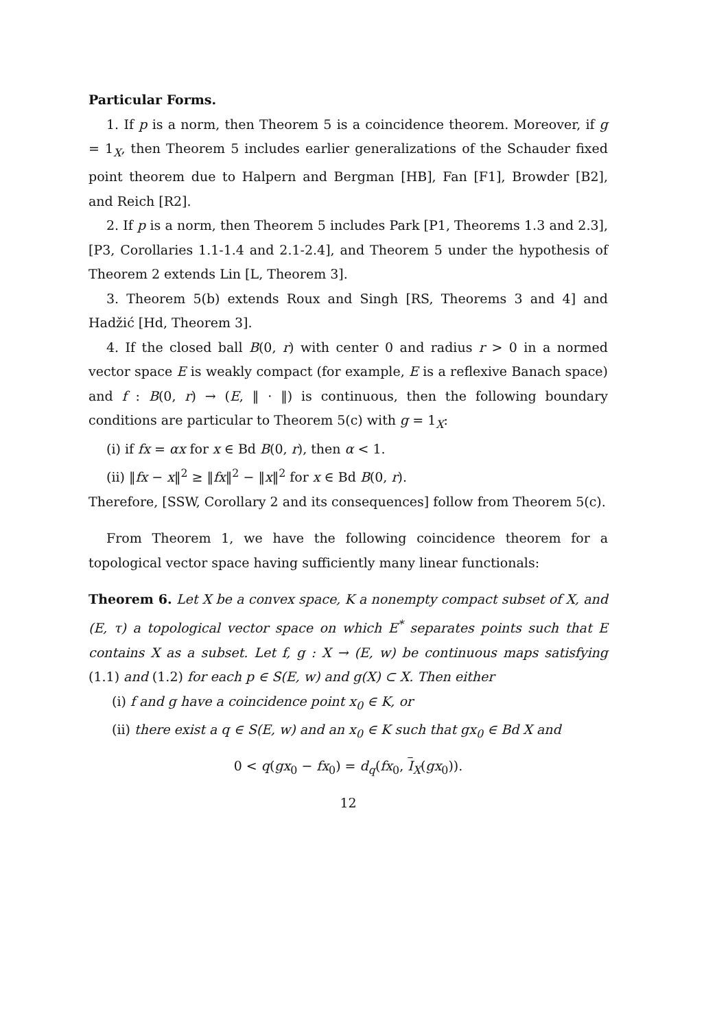Particular Forms.
1. If p is a norm, then Theorem 5 is a coincidence theorem. Moreover, if g = 1<sub>X</sub>, then Theorem 5 includes earlier generalizations of the Schauder fixed point theorem due to Halpern and Bergman [HB], Fan [F1], Browder [B2], and Reich [R2].
2. If p is a norm, then Theorem 5 includes Park [P1, Theorems 1.3 and 2.3], [P3, Corollaries 1.1-1.4 and 2.1-2.4], and Theorem 5 under the hypothesis of Theorem 2 extends Lin [L, Theorem 3].
3. Theorem 5(b) extends Roux and Singh [RS, Theorems 3 and 4] and Hadžić [Hd, Theorem 3].
4. If the closed ball B(0, r) with center 0 and radius r > 0 in a normed vector space E is weakly compact (for example, E is a reflexive Banach space) and f : B(0, r) → (E, ‖ · ‖) is continuous, then the following boundary conditions are particular to Theorem 5(c) with g = 1<sub>X</sub>:
(i) if fx = αx for x ∈ Bd B(0, r), then α < 1.
(ii) ‖fx − x‖<sup>2</sup> ≥ ‖fx‖<sup>2</sup> − ‖x‖<sup>2</sup> for x ∈ Bd B(0, r).
Therefore, [SSW, Corollary 2 and its consequences] follow from Theorem 5(c).
From Theorem 1, we have the following coincidence theorem for a topological vector space having sufficiently many linear functionals:
Theorem 6. Let X be a convex space, K a nonempty compact subset of X, and (E, τ) a topological vector space on which E<sup>*</sup> separates points such that E contains X as a subset. Let f, g : X → (E, w) be continuous maps satisfying (1.1) and (1.2) for each p ∈ S(E, w) and g(X) ⊂ X. Then either
(i) f and g have a coincidence point x<sub>0</sub> ∈ K, or
(ii) there exist a q ∈ S(E, w) and an x<sub>0</sub> ∈ K such that gx<sub>0</sub> ∈ Bd X and
0 < q(gx<sub>0</sub> − fx<sub>0</sub>) = d<sub>q</sub>(fx<sub>0</sub>, I<sub>X</sub>(gx<sub>0</sub>)).
12